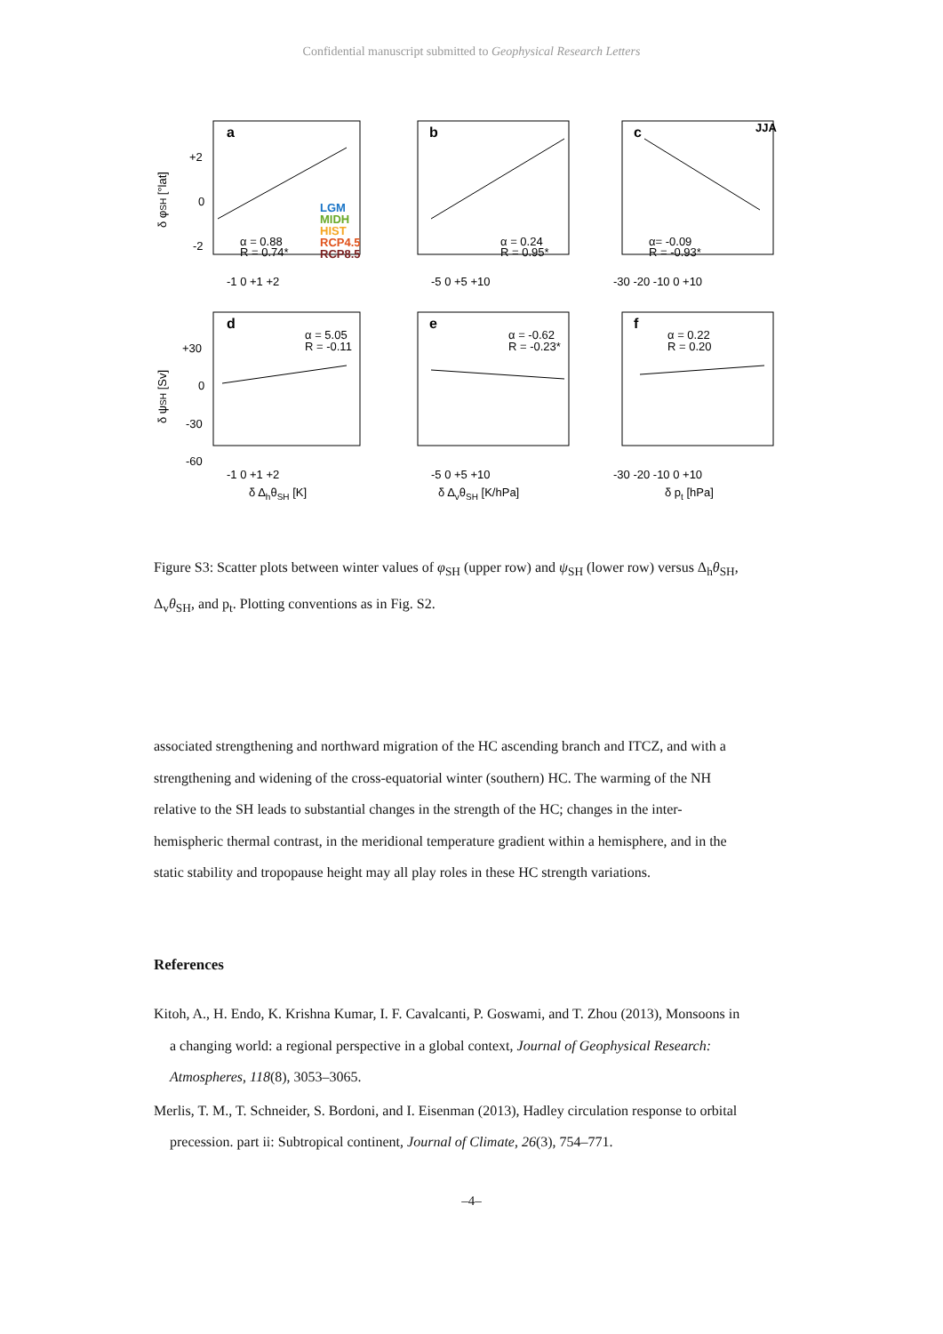Confidential manuscript submitted to Geophysical Research Letters
a
b
c
d
e
f
JJA
LGM
MIDH
HIST
RCP4.5
RCP8.5
α = 0.88
R = 0.74*
α = 0.24
R = 0.95*
α= -0.09
R = -0.93*
α = 5.05
R = -0.11
α = -0.62
R = -0.23*
α = 0.22
R = 0.20
+2
0
-2
+30
0
-30
-60
-1 0 +1 +2
-5 0 +5 +10
-30 -20 -10 0 +10
-1 0 +1 +2
-5 0 +5 +10
-30 -20 -10 0 +10
δ ΔhθSH [K]
δ ΔvθSH [K/hPa]
δ pt [hPa]
δ φSH [°lat]
δ ψSH [Sv]
Figure S3: Scatter plots between winter values of φ<sub>SH</sub> (upper row) and ψ<sub>SH</sub> (lower row) versus Δ<sub>h</sub>θ<sub>SH</sub>, Δ<sub>v</sub>θ<sub>SH</sub>, and p<sub>t</sub>. Plotting conventions as in Fig. S2.
associated strengthening and northward migration of the HC ascending branch and ITCZ, and with a strengthening and widening of the cross-equatorial winter (southern) HC. The warming of the NH relative to the SH leads to substantial changes in the strength of the HC; changes in the inter-hemispheric thermal contrast, in the meridional temperature gradient within a hemisphere, and in the static stability and tropopause height may all play roles in these HC strength variations.
References
Kitoh, A., H. Endo, K. Krishna Kumar, I. F. Cavalcanti, P. Goswami, and T. Zhou (2013), Monsoons in a changing world: a regional perspective in a global context, Journal of Geophysical Research: Atmospheres, 118(8), 3053–3065.
Merlis, T. M., T. Schneider, S. Bordoni, and I. Eisenman (2013), Hadley circulation response to orbital precession. part ii: Subtropical continent, Journal of Climate, 26(3), 754–771.
–4–